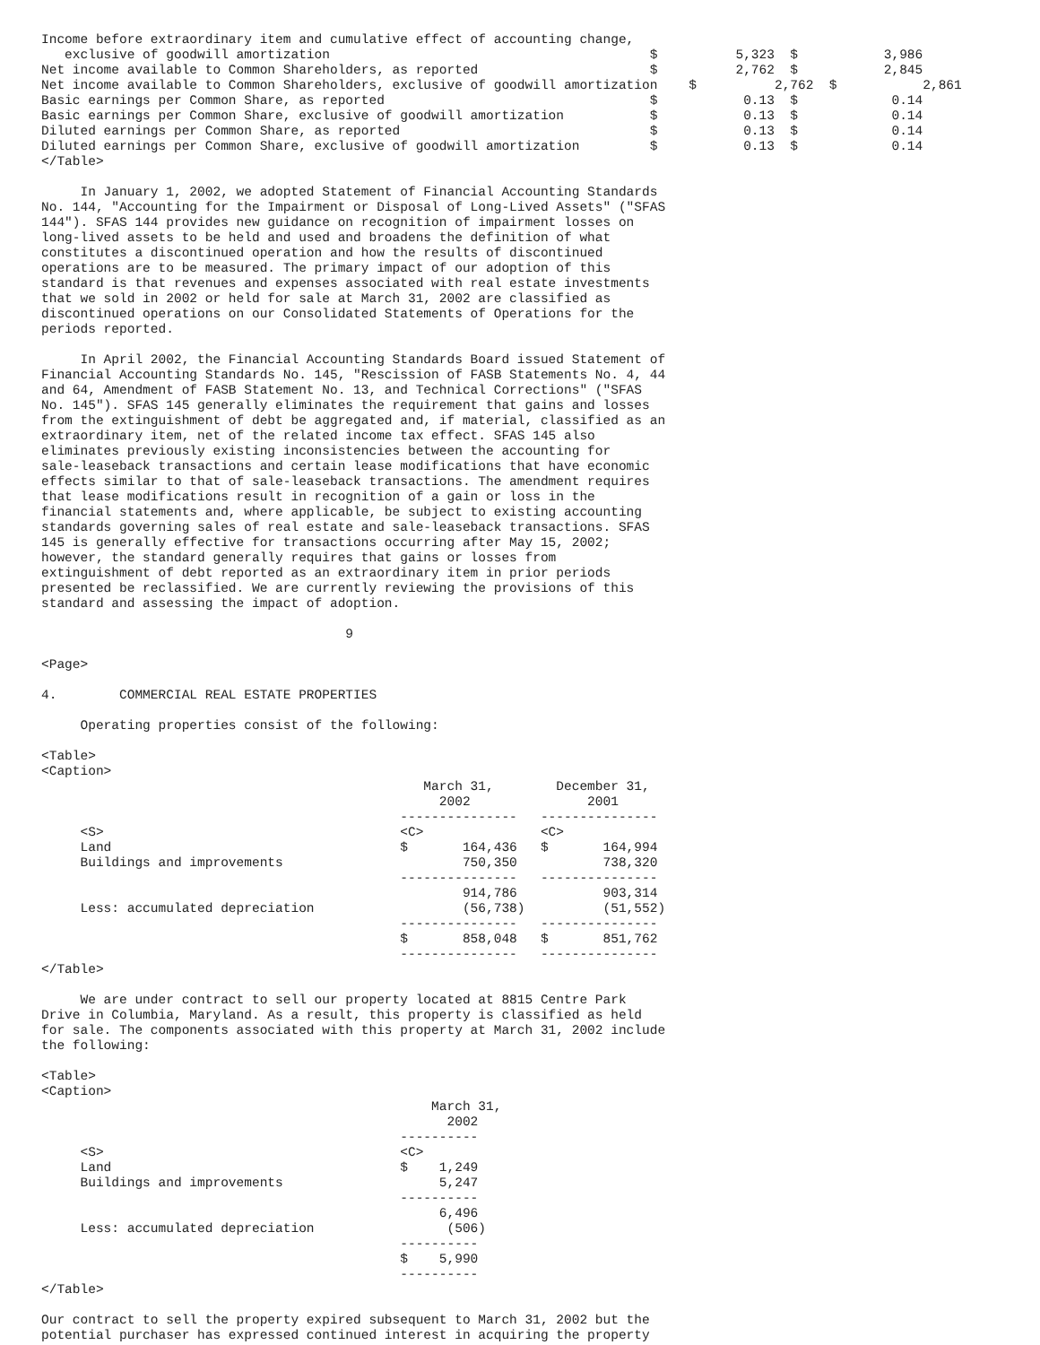Income before extraordinary item and cumulative effect of accounting change,
   exclusive of goodwill amortization                                         $          5,323  $           3,986
Net income available to Common Shareholders, as reported                      $          2,762  $           2,845
Net income available to Common Shareholders, exclusive of goodwill amortization    $          2,762  $           2,861
Basic earnings per Common Share, as reported                                  $           0.13  $            0.14
Basic earnings per Common Share, exclusive of goodwill amortization           $           0.13  $            0.14
Diluted earnings per Common Share, as reported                                $           0.13  $            0.14
Diluted earnings per Common Share, exclusive of goodwill amortization         $           0.13  $            0.14
</Table>

     In January 1, 2002, we adopted Statement of Financial Accounting Standards
No. 144, "Accounting for the Impairment or Disposal of Long-Lived Assets" ("SFAS
144"). SFAS 144 provides new guidance on recognition of impairment losses on
long-lived assets to be held and used and broadens the definition of what
constitutes a discontinued operation and how the results of discontinued
operations are to be measured. The primary impact of our adoption of this
standard is that revenues and expenses associated with real estate investments
that we sold in 2002 or held for sale at March 31, 2002 are classified as
discontinued operations on our Consolidated Statements of Operations for the
periods reported.

     In April 2002, the Financial Accounting Standards Board issued Statement of
Financial Accounting Standards No. 145, "Rescission of FASB Statements No. 4, 44
and 64, Amendment of FASB Statement No. 13, and Technical Corrections" ("SFAS
No. 145"). SFAS 145 generally eliminates the requirement that gains and losses
from the extinguishment of debt be aggregated and, if material, classified as an
extraordinary item, net of the related income tax effect. SFAS 145 also
eliminates previously existing inconsistencies between the accounting for
sale-leaseback transactions and certain lease modifications that have economic
effects similar to that of sale-leaseback transactions. The amendment requires
that lease modifications result in recognition of a gain or loss in the
financial statements and, where applicable, be subject to existing accounting
standards governing sales of real estate and sale-leaseback transactions. SFAS
145 is generally effective for transactions occurring after May 15, 2002;
however, the standard generally requires that gains or losses from
extinguishment of debt reported as an extraordinary item in prior periods
presented be reclassified. We are currently reviewing the provisions of this
standard and assessing the impact of adoption.

                                       9

<Page>

4.        COMMERCIAL REAL ESTATE PROPERTIES

     Operating properties consist of the following:

<Table>
<Caption>
                                                 March 31,        December 31,
                                                   2002               2001
                                              ---------------   ---------------
     <S>                                      <C>               <C>
     Land                                     $       164,436   $       164,994
     Buildings and improvements                       750,350           738,320
                                              ---------------   ---------------
                                                      914,786           903,314
     Less: accumulated depreciation                   (56,738)          (51,552)
                                              ---------------   ---------------
                                              $       858,048   $       851,762
                                              ---------------   ---------------
</Table>

     We are under contract to sell our property located at 8815 Centre Park
Drive in Columbia, Maryland. As a result, this property is classified as held
for sale. The components associated with this property at March 31, 2002 include
the following:

<Table>
<Caption>
                                                  March 31,
                                                    2002
                                              ----------
     <S>                                      <C>
     Land                                     $    1,249
     Buildings and improvements                    5,247
                                              ----------
                                                   6,496
     Less: accumulated depreciation                 (506)
                                              ----------
                                              $    5,990
                                              ----------
</Table>

Our contract to sell the property expired subsequent to March 31, 2002 but the
potential purchaser has expressed continued interest in acquiring the property